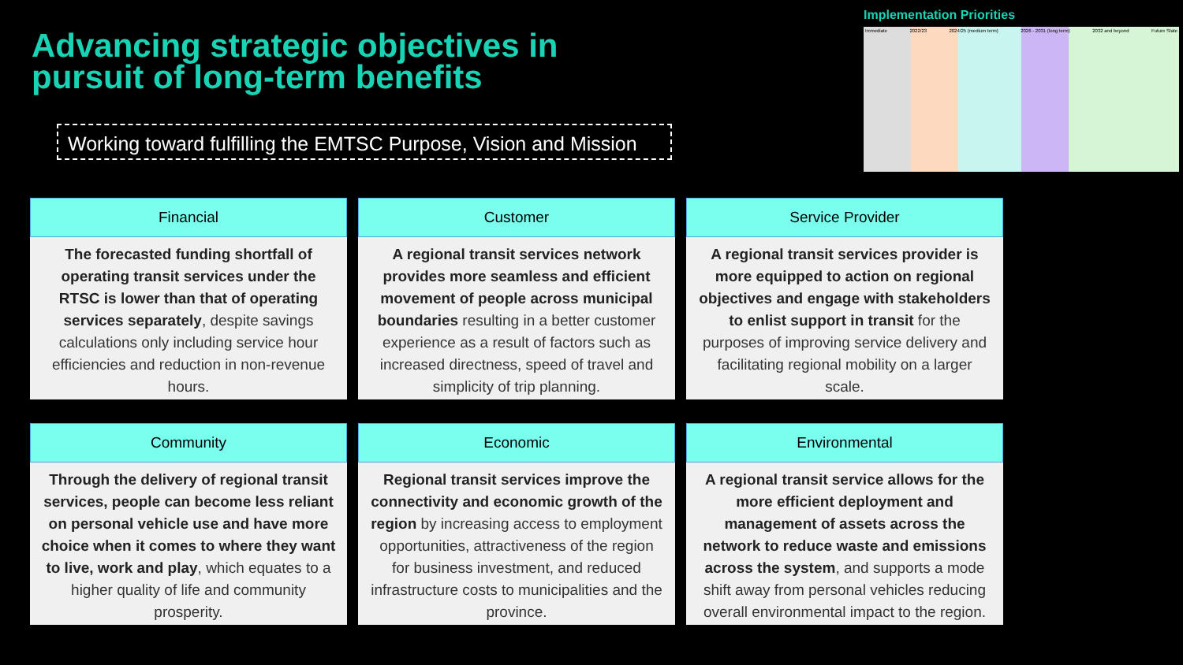Advancing strategic objectives in pursuit of long-term benefits
Working toward fulfilling the EMTSC Purpose, Vision and Mission
Implementation Priorities
Immediate 2022/23 2024/25 (medium term) 2026 - 2031 (long term) 2032 and beyond Future State
Financial
The forecasted funding shortfall of operating transit services under the RTSC is lower than that of operating services separately, despite savings calculations only including service hour efficiencies and reduction in non-revenue hours.
Customer
A regional transit services network provides more seamless and efficient movement of people across municipal boundaries resulting in a better customer experience as a result of factors such as increased directness, speed of travel and simplicity of trip planning.
Service Provider
A regional transit services provider is more equipped to action on regional objectives and engage with stakeholders to enlist support in transit for the purposes of improving service delivery and facilitating regional mobility on a larger scale.
Community
Through the delivery of regional transit services, people can become less reliant on personal vehicle use and have more choice when it comes to where they want to live, work and play, which equates to a higher quality of life and community prosperity.
Economic
Regional transit services improve the connectivity and economic growth of the region by increasing access to employment opportunities, attractiveness of the region for business investment, and reduced infrastructure costs to municipalities and the province.
Environmental
A regional transit service allows for the more efficient deployment and management of assets across the network to reduce waste and emissions across the system, and supports a mode shift away from personal vehicles reducing overall environmental impact to the region.